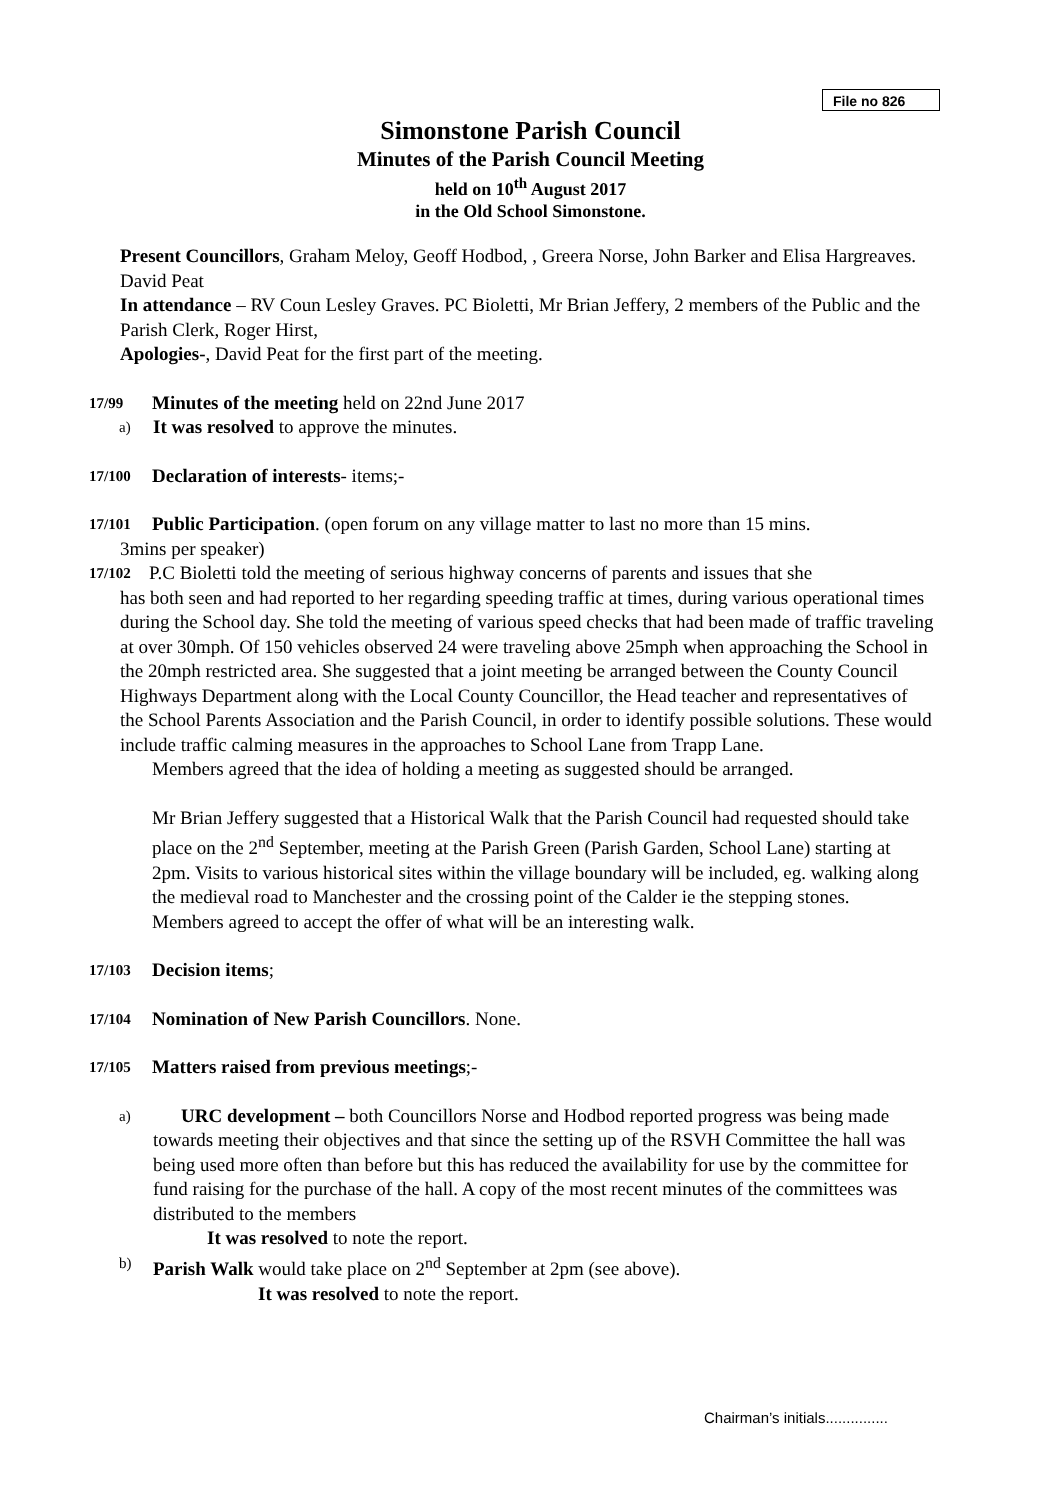File no 826
Simonstone Parish Council
Minutes of the Parish Council Meeting
held on 10<sup>th</sup> August 2017
in the Old School Simonstone.
Present Councillors, Graham Meloy, Geoff Hodbod, , Greera Norse, John Barker and Elisa Hargreaves. David Peat
In attendance – RV Coun Lesley Graves. PC Bioletti, Mr Brian Jeffery, 2 members of the Public and the Parish Clerk, Roger Hirst,
Apologies-, David Peat for the first part of the meeting.
17/99 Minutes of the meeting held on 22nd June 2017
a) It was resolved to approve the minutes.
17/100 Declaration of interests- items;-
17/101 Public Participation. (open forum on any village matter to last no more than 15 mins.
3mins per speaker)
17/102 P.C Bioletti told the meeting of serious highway concerns of parents and issues that she
has both seen and had reported to her regarding speeding traffic at times, during various operational times during the School day. She told the meeting of various speed checks that had been made of traffic traveling at over 30mph. Of 150 vehicles observed 24 were traveling above 25mph when approaching the School in the 20mph restricted area. She suggested that a joint meeting be arranged between the County Council Highways Department along with the Local County Councillor, the Head teacher and representatives of the School Parents Association and the Parish Council, in order to identify possible solutions. These would include traffic calming measures in the approaches to School Lane from Trapp Lane.
Members agreed that the idea of holding a meeting as suggested should be arranged.
Mr Brian Jeffery suggested that a Historical Walk that the Parish Council had requested should take place on the 2<sup>nd</sup> September, meeting at the Parish Green (Parish Garden, School Lane) starting at 2pm. Visits to various historical sites within the village boundary will be included, eg. walking along the medieval road to Manchester and the crossing point of the Calder ie the stepping stones.
Members agreed to accept the offer of what will be an interesting walk.
17/103 Decision items;
17/104 Nomination of New Parish Councillors. None.
17/105 Matters raised from previous meetings;-
a) URC development – both Councillors Norse and Hodbod reported progress was being made towards meeting their objectives and that since the setting up of the RSVH Committee the hall was being used more often than before but this has reduced the availability for use by the committee for fund raising for the purchase of the hall. A copy of the most recent minutes of the committees was distributed to the members
It was resolved to note the report.
b) Parish Walk would take place on 2<sup>nd</sup> September at 2pm (see above).
It was resolved to note the report.
Chairman’s initials...............